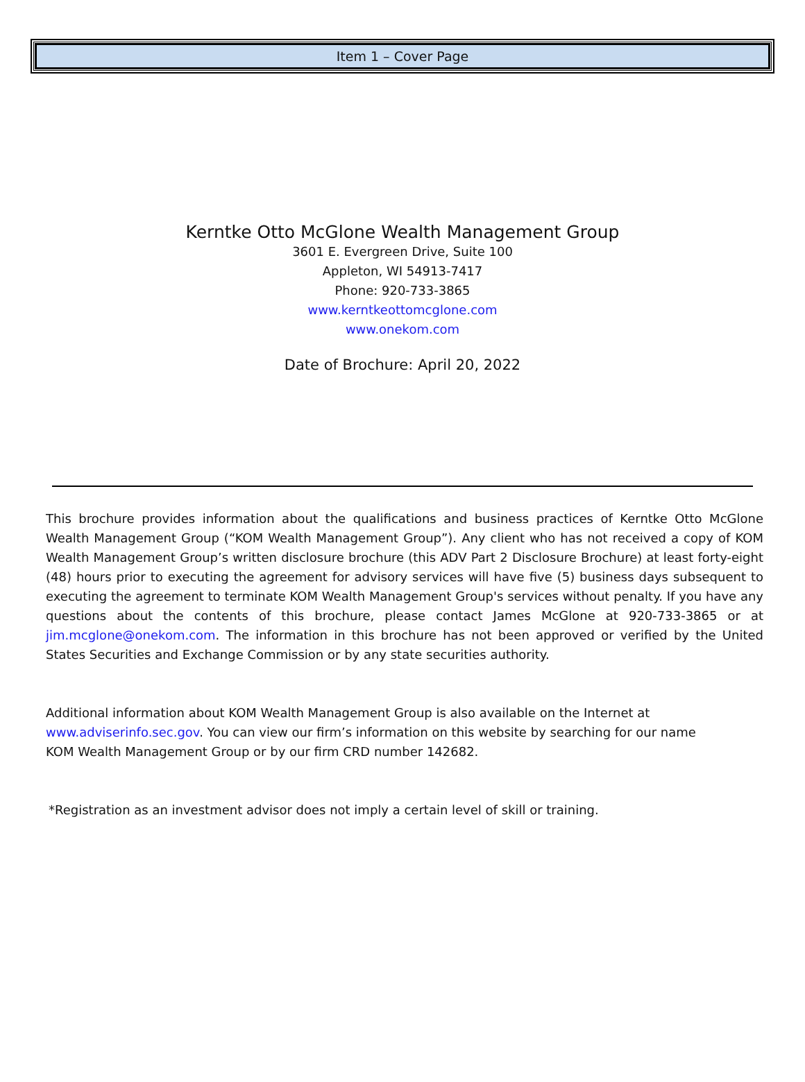Item 1 – Cover Page
Kerntke Otto McGlone Wealth Management Group
3601 E. Evergreen Drive, Suite 100
Appleton, WI 54913-7417
Phone: 920-733-3865
www.kerntkeottomcglone.com
www.onekom.com
Date of Brochure: April 20, 2022
This brochure provides information about the qualifications and business practices of Kerntke Otto McGlone Wealth Management Group (“KOM Wealth Management Group”). Any client who has not received a copy of KOM Wealth Management Group’s written disclosure brochure (this ADV Part 2 Disclosure Brochure) at least forty-eight (48) hours prior to executing the agreement for advisory services will have five (5) business days subsequent to executing the agreement to terminate KOM Wealth Management Group's services without penalty. If you have any questions about the contents of this brochure, please contact James McGlone at 920-733-3865 or at jim.mcglone@onekom.com. The information in this brochure has not been approved or verified by the United States Securities and Exchange Commission or by any state securities authority.
Additional information about KOM Wealth Management Group is also available on the Internet at
www.adviserinfo.sec.gov. You can view our firm’s information on this website by searching for our name
KOM Wealth Management Group or by our firm CRD number 142682.
*Registration as an investment advisor does not imply a certain level of skill or training.